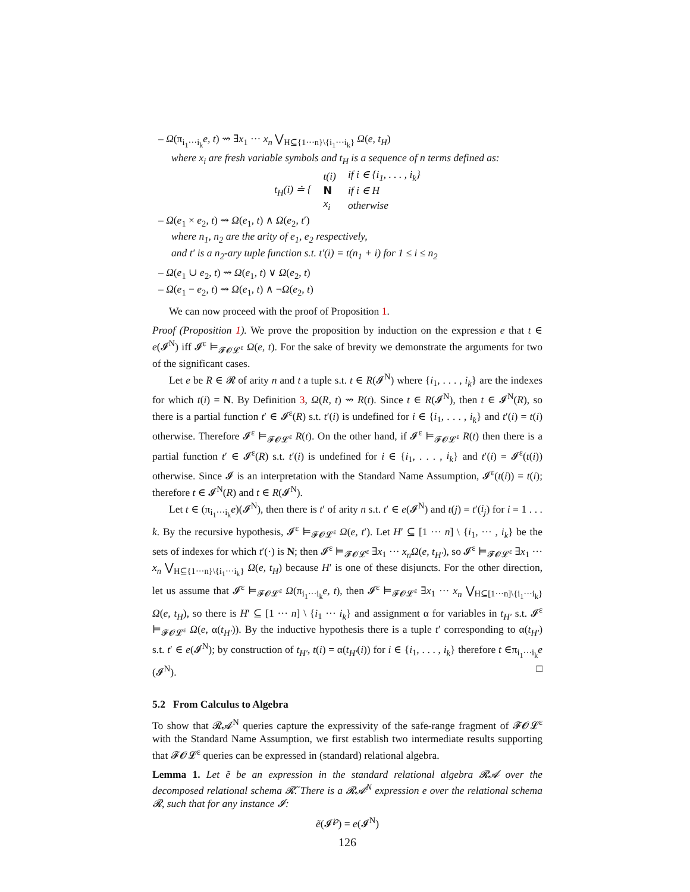– Ω(π<sub>i<sub>1</sub>···i<sub>k</sub></sub>e, t) ⇝ ∃x<sub>1</sub> ··· x<sub>n</sub> ⋁<sub>H⊆{1···n}\{i<sub>1</sub>···i<sub>k</sub>}</sub> Ω(e, t<sub>H</sub>)
where x<sub>i</sub> are fresh variable symbols and t<sub>H</sub> is a sequence of n terms defined as:
| t<sub>H</sub>(i) ≐ { | t(i) | if i ∈ {i<sub>1</sub>, . . . , i<sub>k</sub>} |
| | N | if i ∈ H |
| | x<sub>i</sub> | otherwise |
– Ω(e<sub>1</sub> × e<sub>2</sub>, t) ⇝ Ω(e<sub>1</sub>, t) ∧ Ω(e<sub>2</sub>, t′)
where n<sub>1</sub>, n<sub>2</sub> are the arity of e<sub>1</sub>, e<sub>2</sub> respectively,
and t′ is a n<sub>2</sub>-ary tuple function s.t. t′(i) = t(n<sub>1</sub> + i) for 1 ≤ i ≤ n<sub>2</sub>
– Ω(e<sub>1</sub> ∪ e<sub>2</sub>, t) ⇝ Ω(e<sub>1</sub>, t) ∨ Ω(e<sub>2</sub>, t)
– Ω(e<sub>1</sub> − e<sub>2</sub>, t) ⇝ Ω(e<sub>1</sub>, t) ∧ ¬Ω(e<sub>2</sub>, t)
We can now proceed with the proof of Proposition 1.
Proof (Proposition 1). We prove the proposition by induction on the expression e that t ∈ e(𝓘<sup>N</sup>) iff 𝓘<sup>ε</sup> ⊨<sub>𝓕𝓞𝓛<sup>ε</sup></sub> Ω(e, t). For the sake of brevity we demonstrate the arguments for two of the significant cases.
Let e be R ∈ 𝓡 of arity n and t a tuple s.t. t ∈ R(𝓘<sup>N</sup>) where {i<sub>1</sub>, . . . , i<sub>k</sub>} are the indexes for which t(i) = N. By Definition 3, Ω(R, t) ⇝ R(t). Since t ∈ R(𝓘<sup>N</sup>), then t ∈ 𝓘<sup>N</sup>(R), so there is a partial function t′ ∈ 𝓘<sup>ε</sup>(R) s.t. t′(i) is undefined for i ∈ {i<sub>1</sub>, . . . , i<sub>k</sub>} and t′(i) = t(i) otherwise. Therefore 𝓘<sup>ε</sup> ⊨<sub>𝓕𝓞𝓛<sup>ε</sup></sub> R(t). On the other hand, if 𝓘<sup>ε</sup> ⊨<sub>𝓕𝓞𝓛<sup>ε</sup></sub> R(t) then there is a partial function t′ ∈ 𝓘<sup>ε</sup>(R) s.t. t′(i) is undefined for i ∈ {i<sub>1</sub>, . . . , i<sub>k</sub>} and t′(i) = 𝓘<sup>ε</sup>(t(i)) otherwise. Since 𝓘 is an interpretation with the Standard Name Assumption, 𝓘<sup>ε</sup>(t(i)) = t(i); therefore t ∈ 𝓘<sup>N</sup>(R) and t ∈ R(𝓘<sup>N</sup>).
Let t ∈ (π<sub>i<sub>1</sub>···i<sub>k</sub></sub>e)(𝓘<sup>N</sup>), then there is t′ of arity n s.t. t′ ∈ e(𝓘<sup>N</sup>) and t(j) = t′(i<sub>j</sub>) for i = 1 . . . k. By the recursive hypothesis, 𝓘<sup>ε</sup> ⊨<sub>𝓕𝓞𝓛<sup>ε</sup></sub> Ω(e, t′). Let H′ ⊆ [1 ··· n] \ {i<sub>1</sub>, ··· , i<sub>k</sub>} be the sets of indexes for which t′(·) is N; then 𝓘<sup>ε</sup> ⊨<sub>𝓕𝓞𝓛<sup>ε</sup></sub> ∃x<sub>1</sub> ··· x<sub>n</sub> Ω(e, t<sub>H′</sub>), so 𝓘<sup>ε</sup> ⊨<sub>𝓕𝓞𝓛<sup>ε</sup></sub> ∃x<sub>1</sub> ··· x<sub>n</sub> ⋁<sub>H⊆{1···n}\{i<sub>1</sub>···i<sub>k</sub>}</sub> Ω(e, t<sub>H</sub>) because H′ is one of these disjuncts. For the other direction, let us assume that 𝓘<sup>ε</sup> ⊨<sub>𝓕𝓞𝓛<sup>ε</sup></sub> Ω(π<sub>i<sub>1</sub>···i<sub>k</sub></sub>e, t), then 𝓘<sup>ε</sup> ⊨<sub>𝓕𝓞𝓛<sup>ε</sup></sub> ∃x<sub>1</sub> ··· x<sub>n</sub> ⋁<sub>H⊆[1···n]\{i<sub>1</sub>···i<sub>k</sub>}</sub> Ω(e, t<sub>H</sub>), so there is H′ ⊆ [1 ··· n] \ {i<sub>1</sub> ··· i<sub>k</sub>} and assignment α for variables in t<sub>H′</sub> s.t. 𝓘<sup>ε</sup> ⊨<sub>𝓕𝓞𝓛<sup>ε</sup></sub> Ω(e, α(t<sub>H′</sub>)). By the inductive hypothesis there is a tuple t′ corresponding to α(t<sub>H′</sub>) s.t. t′ ∈ e(𝓘<sup>N</sup>); by construction of t<sub>H′</sub>, t(i) = α(t<sub>H′</sub>(i)) for i ∈ {i<sub>1</sub>, . . . , i<sub>k</sub>} therefore t ∈π<sub>i<sub>1</sub>···i<sub>k</sub></sub>e (𝓘<sup>N</sup>). □
5.2 From Calculus to Algebra
To show that 𝓡𝓐<sup>N</sup> queries capture the expressivity of the safe-range fragment of 𝓕𝓞𝓛<sup>ε</sup> with the Standard Name Assumption, we first establish two intermediate results supporting that 𝓕𝓞𝓛<sup>ε</sup> queries can be expressed in (standard) relational algebra.
Lemma 1. Let ẽ be an expression in the standard relational algebra 𝓡𝓐 over the decomposed relational schema 𝓡̃. There is a 𝓡𝓐<sup>N</sup> expression e over the relational schema 𝓡, such that for any instance 𝓘:
ẽ(𝓘<sup>℘</sup>) = e(𝓘<sup>N</sup>)
126